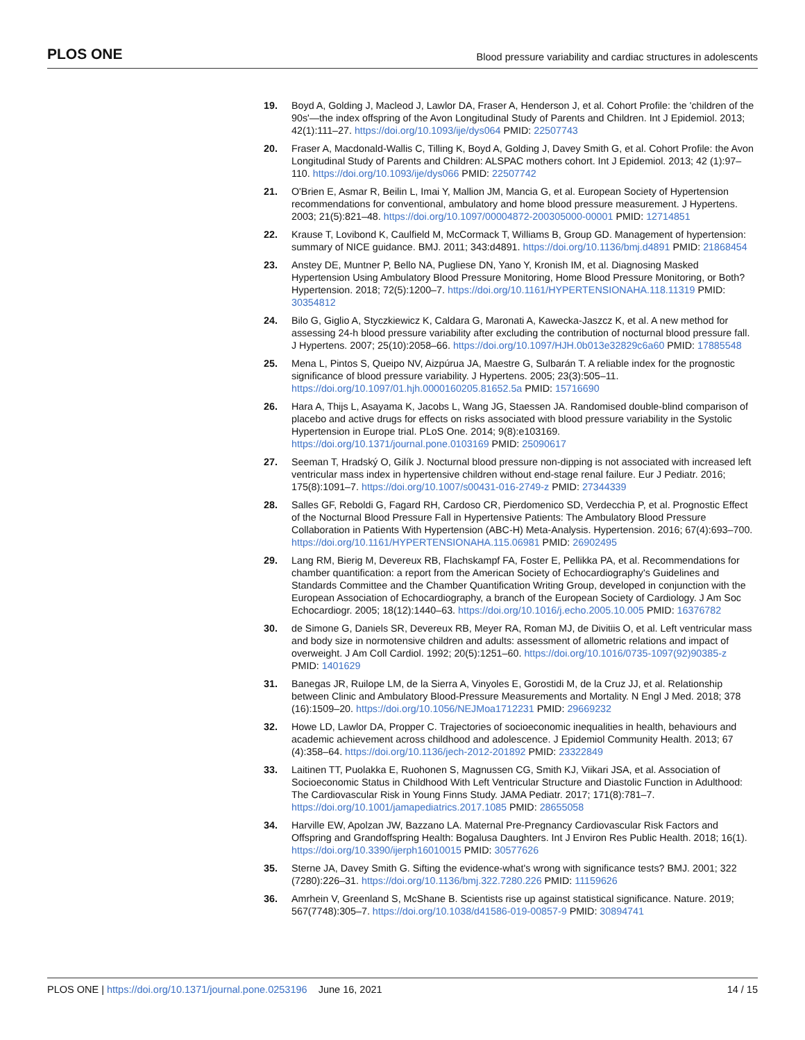PLOS ONE Blood pressure variability and cardiac structures in adolescents
19. Boyd A, Golding J, Macleod J, Lawlor DA, Fraser A, Henderson J, et al. Cohort Profile: the 'children of the 90s'—the index offspring of the Avon Longitudinal Study of Parents and Children. Int J Epidemiol. 2013; 42(1):111–27. https://doi.org/10.1093/ije/dys064 PMID: 22507743
20. Fraser A, Macdonald-Wallis C, Tilling K, Boyd A, Golding J, Davey Smith G, et al. Cohort Profile: the Avon Longitudinal Study of Parents and Children: ALSPAC mothers cohort. Int J Epidemiol. 2013; 42 (1):97–110. https://doi.org/10.1093/ije/dys066 PMID: 22507742
21. O'Brien E, Asmar R, Beilin L, Imai Y, Mallion JM, Mancia G, et al. European Society of Hypertension recommendations for conventional, ambulatory and home blood pressure measurement. J Hypertens. 2003; 21(5):821–48. https://doi.org/10.1097/00004872-200305000-00001 PMID: 12714851
22. Krause T, Lovibond K, Caulfield M, McCormack T, Williams B, Group GD. Management of hypertension: summary of NICE guidance. BMJ. 2011; 343:d4891. https://doi.org/10.1136/bmj.d4891 PMID: 21868454
23. Anstey DE, Muntner P, Bello NA, Pugliese DN, Yano Y, Kronish IM, et al. Diagnosing Masked Hypertension Using Ambulatory Blood Pressure Monitoring, Home Blood Pressure Monitoring, or Both? Hypertension. 2018; 72(5):1200–7. https://doi.org/10.1161/HYPERTENSIONAHA.118.11319 PMID: 30354812
24. Bilo G, Giglio A, Styczkiewicz K, Caldara G, Maronati A, Kawecka-Jaszcz K, et al. A new method for assessing 24-h blood pressure variability after excluding the contribution of nocturnal blood pressure fall. J Hypertens. 2007; 25(10):2058–66. https://doi.org/10.1097/HJH.0b013e32829c6a60 PMID: 17885548
25. Mena L, Pintos S, Queipo NV, Aizpúrua JA, Maestre G, Sulbarán T. A reliable index for the prognostic significance of blood pressure variability. J Hypertens. 2005; 23(3):505–11. https://doi.org/10.1097/01.hjh.0000160205.81652.5a PMID: 15716690
26. Hara A, Thijs L, Asayama K, Jacobs L, Wang JG, Staessen JA. Randomised double-blind comparison of placebo and active drugs for effects on risks associated with blood pressure variability in the Systolic Hypertension in Europe trial. PLoS One. 2014; 9(8):e103169. https://doi.org/10.1371/journal.pone.0103169 PMID: 25090617
27. Seeman T, Hradský O, Gilík J. Nocturnal blood pressure non-dipping is not associated with increased left ventricular mass index in hypertensive children without end-stage renal failure. Eur J Pediatr. 2016; 175(8):1091–7. https://doi.org/10.1007/s00431-016-2749-z PMID: 27344339
28. Salles GF, Reboldi G, Fagard RH, Cardoso CR, Pierdomenico SD, Verdecchia P, et al. Prognostic Effect of the Nocturnal Blood Pressure Fall in Hypertensive Patients: The Ambulatory Blood Pressure Collaboration in Patients With Hypertension (ABC-H) Meta-Analysis. Hypertension. 2016; 67(4):693–700. https://doi.org/10.1161/HYPERTENSIONAHA.115.06981 PMID: 26902495
29. Lang RM, Bierig M, Devereux RB, Flachskampf FA, Foster E, Pellikka PA, et al. Recommendations for chamber quantification: a report from the American Society of Echocardiography's Guidelines and Standards Committee and the Chamber Quantification Writing Group, developed in conjunction with the European Association of Echocardiography, a branch of the European Society of Cardiology. J Am Soc Echocardiogr. 2005; 18(12):1440–63. https://doi.org/10.1016/j.echo.2005.10.005 PMID: 16376782
30. de Simone G, Daniels SR, Devereux RB, Meyer RA, Roman MJ, de Divitiis O, et al. Left ventricular mass and body size in normotensive children and adults: assessment of allometric relations and impact of overweight. J Am Coll Cardiol. 1992; 20(5):1251–60. https://doi.org/10.1016/0735-1097(92)90385-z PMID: 1401629
31. Banegas JR, Ruilope LM, de la Sierra A, Vinyoles E, Gorostidi M, de la Cruz JJ, et al. Relationship between Clinic and Ambulatory Blood-Pressure Measurements and Mortality. N Engl J Med. 2018; 378 (16):1509–20. https://doi.org/10.1056/NEJMoa1712231 PMID: 29669232
32. Howe LD, Lawlor DA, Propper C. Trajectories of socioeconomic inequalities in health, behaviours and academic achievement across childhood and adolescence. J Epidemiol Community Health. 2013; 67 (4):358–64. https://doi.org/10.1136/jech-2012-201892 PMID: 23322849
33. Laitinen TT, Puolakka E, Ruohonen S, Magnussen CG, Smith KJ, Viikari JSA, et al. Association of Socioeconomic Status in Childhood With Left Ventricular Structure and Diastolic Function in Adulthood: The Cardiovascular Risk in Young Finns Study. JAMA Pediatr. 2017; 171(8):781–7. https://doi.org/10.1001/jamapediatrics.2017.1085 PMID: 28655058
34. Harville EW, Apolzan JW, Bazzano LA. Maternal Pre-Pregnancy Cardiovascular Risk Factors and Offspring and Grandoffspring Health: Bogalusa Daughters. Int J Environ Res Public Health. 2018; 16(1). https://doi.org/10.3390/ijerph16010015 PMID: 30577626
35. Sterne JA, Davey Smith G. Sifting the evidence-what's wrong with significance tests? BMJ. 2001; 322 (7280):226–31. https://doi.org/10.1136/bmj.322.7280.226 PMID: 11159626
36. Amrhein V, Greenland S, McShane B. Scientists rise up against statistical significance. Nature. 2019; 567(7748):305–7. https://doi.org/10.1038/d41586-019-00857-9 PMID: 30894741
PLOS ONE | https://doi.org/10.1371/journal.pone.0253196 June 16, 2021 14 / 15